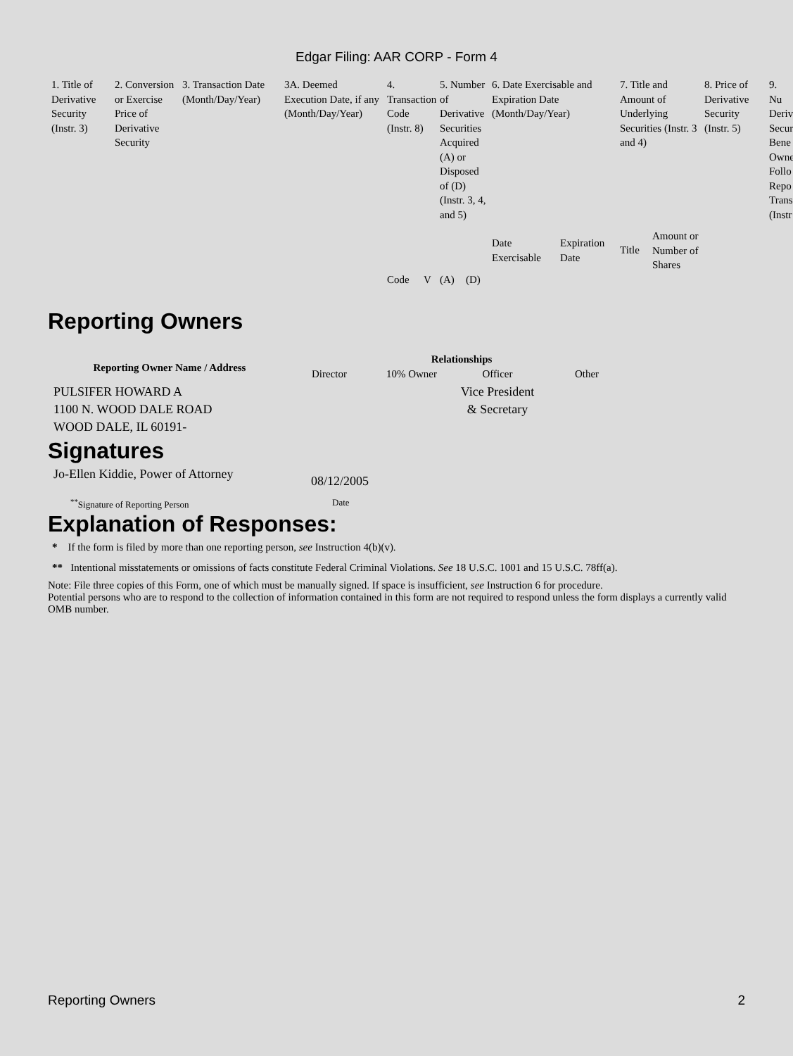Edgar Filing: AAR CORP - Form 4
| 1. Title of Derivative Security (Instr. 3) | 2. Conversion or Exercise Price of Derivative Security | 3. Transaction Date (Month/Day/Year) | 3A. Deemed Execution Date, if any (Month/Day/Year) | 4. Transaction Code (Instr. 8) | | 5. Number of Derivative Securities Acquired (A) or Disposed of (D) (Instr. 3, 4, and 5) | | 6. Date Exercisable and Expiration Date (Month/Day/Year) | | 7. Title and Amount of Underlying Securities (Instr. 3 and 4) | | 8. Price of Derivative Security (Instr. 5) | 9. Nu Deriv Secur Bene Owne Follo Repo Trans (Instr |
| --- | --- | --- | --- | --- | --- | --- | --- | --- | --- | --- | --- | --- | --- |
| | | | | | | | | Date Exercisable | Expiration Date | Title | Amount or Number of Shares | | |
| | | | | Code | V | (A) | (D) | | | | | | |
Reporting Owners
| Reporting Owner Name / Address | Relationships | | | |
| --- | --- | --- | --- | --- |
| | Director | 10% Owner | Officer | Other |
| PULSIFER HOWARD A 1100 N. WOOD DALE ROAD WOOD DALE, IL 60191- | | | Vice President & Secretary | |
Signatures
| Jo-Ellen Kiddie, Power of Attorney | 08/12/2005 |
| <sup>**</sup> Signature of Reporting Person | Date |
Explanation of Responses:
* If the form is filed by more than one reporting person, see Instruction 4(b)(v).
** Intentional misstatements or omissions of facts constitute Federal Criminal Violations. See 18 U.S.C. 1001 and 15 U.S.C. 78ff(a).
Note: File three copies of this Form, one of which must be manually signed. If space is insufficient, see Instruction 6 for procedure.
Potential persons who are to respond to the collection of information contained in this form are not required to respond unless the form displays a currently valid OMB number.
Reporting Owners 2